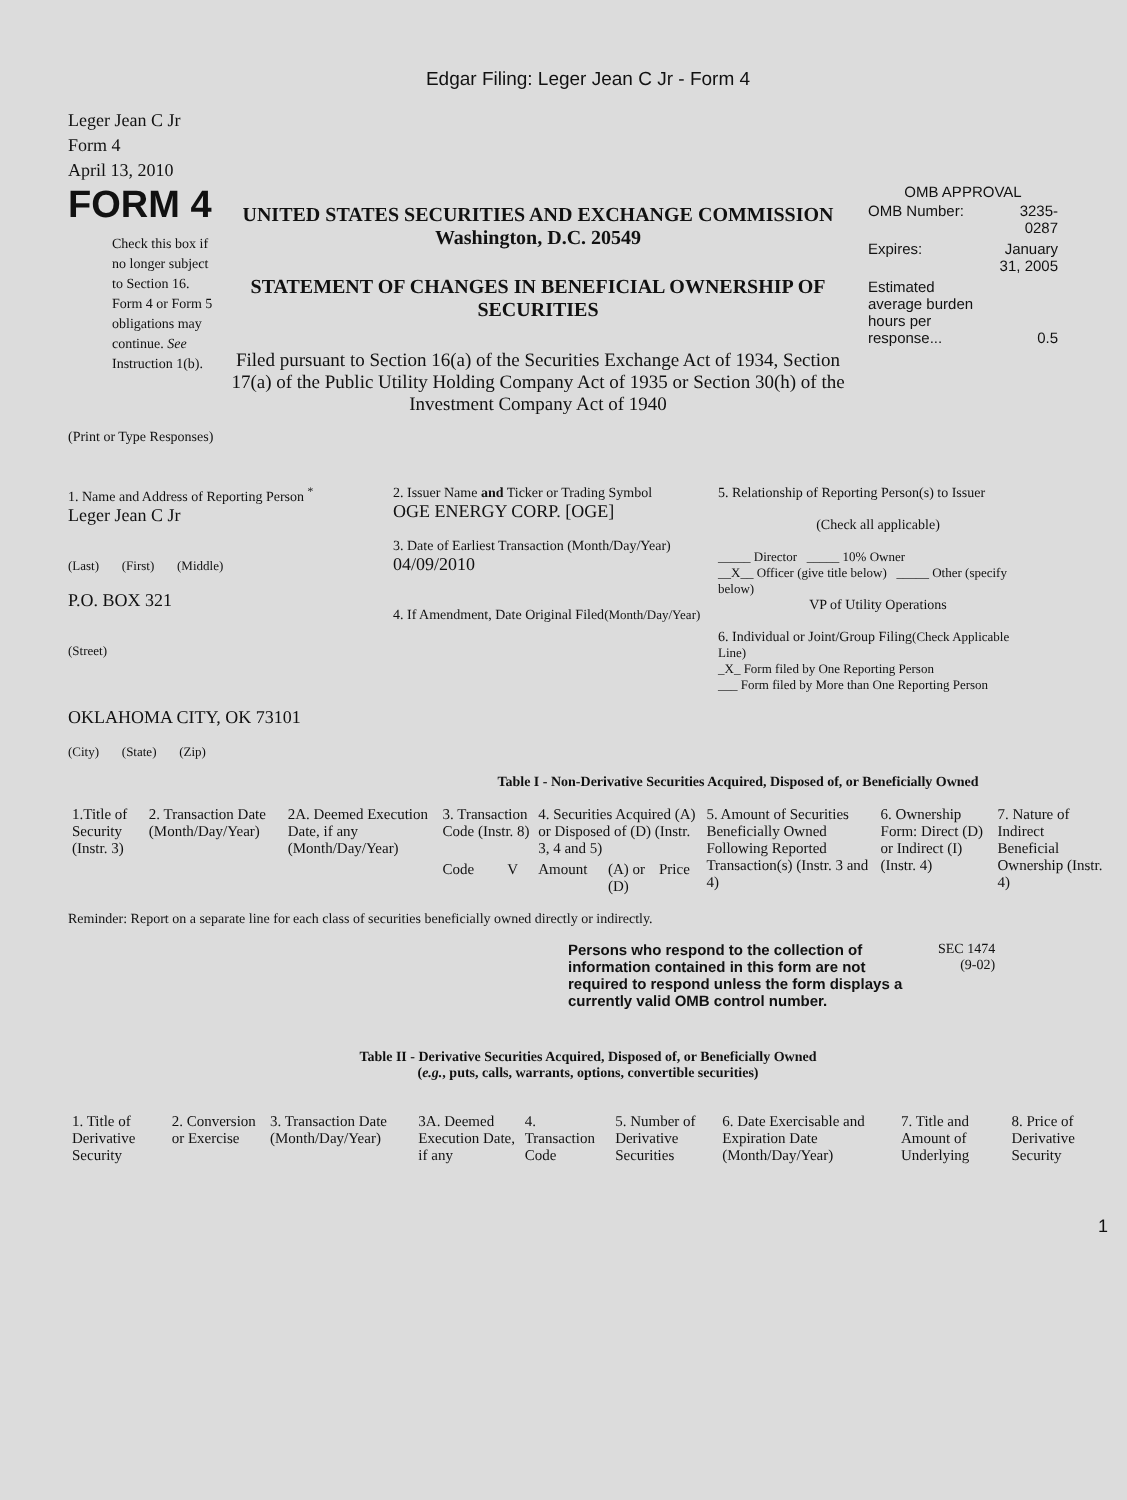Edgar Filing: Leger Jean C Jr - Form 4
Leger Jean C Jr
Form 4
April 13, 2010
FORM 4
Check this box if no longer subject to Section 16. Form 4 or Form 5 obligations may continue. See Instruction 1(b).
UNITED STATES SECURITIES AND EXCHANGE COMMISSION
Washington, D.C. 20549
STATEMENT OF CHANGES IN BENEFICIAL OWNERSHIP OF SECURITIES
Filed pursuant to Section 16(a) of the Securities Exchange Act of 1934, Section 17(a) of the Public Utility Holding Company Act of 1935 or Section 30(h) of the Investment Company Act of 1940
OMB APPROVAL
| OMB Number: | 3235-0287 |
| Expires: | January 31, 2005 |
| Estimated average burden hours per response... | 0.5 |
(Print or Type Responses)
1. Name and Address of Reporting Person <sup>*</sup>
Leger Jean C Jr
(Last) (First) (Middle)
P.O. BOX 321
(Street)
OKLAHOMA CITY, OK 73101
(City) (State) (Zip)
2. Issuer Name and Ticker or Trading Symbol
OGE ENERGY CORP. [OGE]
3. Date of Earliest Transaction (Month/Day/Year)
04/09/2010
4. If Amendment, Date Original Filed(Month/Day/Year)
5. Relationship of Reporting Person(s) to Issuer
(Check all applicable)
_____ Director _____ 10% Owner
__X__ Officer (give title below) _____ Other (specify below)
VP of Utility Operations
6. Individual or Joint/Group Filing(Check Applicable Line)
_X_ Form filed by One Reporting Person
___ Form filed by More than One Reporting Person
Table I - Non-Derivative Securities Acquired, Disposed of, or Beneficially Owned
| 1.Title of Security (Instr. 3) | 2. Transaction Date (Month/Day/Year) | 2A. Deemed Execution Date, if any (Month/Day/Year) | 3. Transaction Code (Instr. 8) | | 4. Securities Acquired (A) or Disposed of (D) (Instr. 3, 4 and 5) | | | 5. Amount of Securities Beneficially Owned Following Reported Transaction(s) (Instr. 3 and 4) | 6. Ownership Form: Direct (D) or Indirect (I) (Instr. 4) | 7. Nature of Indirect Beneficial Ownership (Instr. 4) |
| --- | --- | --- | --- | --- | --- | --- | --- | --- | --- | --- |
| | | | Code | V | Amount | (A) or (D) | Price | | | |
Reminder: Report on a separate line for each class of securities beneficially owned directly or indirectly.
Persons who respond to the collection of information contained in this form are not required to respond unless the form displays a currently valid OMB control number.
SEC 1474
(9-02)
Table II - Derivative Securities Acquired, Disposed of, or Beneficially Owned
(e.g., puts, calls, warrants, options, convertible securities)
| 1. Title of Derivative Security | 2. Conversion or Exercise | 3. Transaction Date (Month/Day/Year) | 3A. Deemed Execution Date, if any | 4. Transaction Code | 5. Number of Derivative Securities | 6. Date Exercisable and Expiration Date (Month/Day/Year) | 7. Title and Amount of Underlying | 8. Price of Derivative Security |
| --- | --- | --- | --- | --- | --- | --- | --- | --- |
1